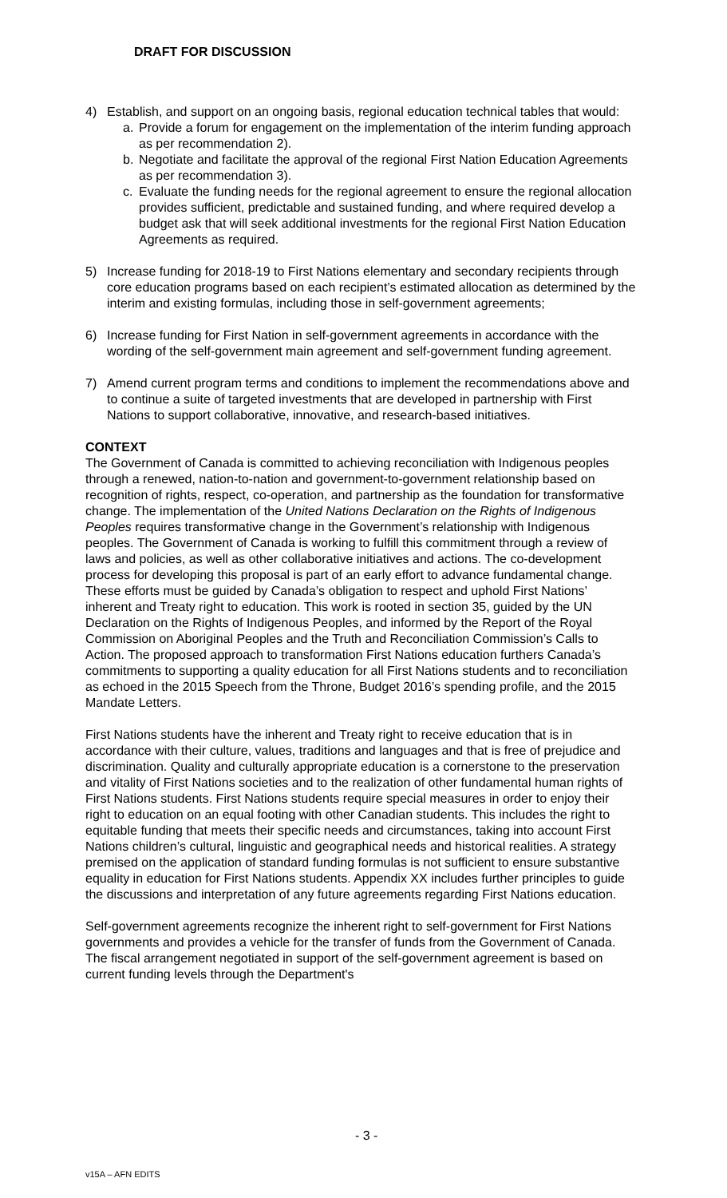DRAFT FOR DISCUSSION
4) Establish, and support on an ongoing basis, regional education technical tables that would:
a. Provide a forum for engagement on the implementation of the interim funding approach as per recommendation 2).
b. Negotiate and facilitate the approval of the regional First Nation Education Agreements as per recommendation 3).
c. Evaluate the funding needs for the regional agreement to ensure the regional allocation provides sufficient, predictable and sustained funding, and where required develop a budget ask that will seek additional investments for the regional First Nation Education Agreements as required.
5) Increase funding for 2018-19 to First Nations elementary and secondary recipients through core education programs based on each recipient’s estimated allocation as determined by the interim and existing formulas, including those in self-government agreements;
6) Increase funding for First Nation in self-government agreements in accordance with the wording of the self-government main agreement and self-government funding agreement.
7) Amend current program terms and conditions to implement the recommendations above and to continue a suite of targeted investments that are developed in partnership with First Nations to support collaborative, innovative, and research-based initiatives.
CONTEXT
The Government of Canada is committed to achieving reconciliation with Indigenous peoples through a renewed, nation-to-nation and government-to-government relationship based on recognition of rights, respect, co-operation, and partnership as the foundation for transformative change. The implementation of the United Nations Declaration on the Rights of Indigenous Peoples requires transformative change in the Government’s relationship with Indigenous peoples. The Government of Canada is working to fulfill this commitment through a review of laws and policies, as well as other collaborative initiatives and actions. The co-development process for developing this proposal is part of an early effort to advance fundamental change. These efforts must be guided by Canada’s obligation to respect and uphold First Nations’ inherent and Treaty right to education. This work is rooted in section 35, guided by the UN Declaration on the Rights of Indigenous Peoples, and informed by the Report of the Royal Commission on Aboriginal Peoples and the Truth and Reconciliation Commission’s Calls to Action. The proposed approach to transformation First Nations education furthers Canada’s commitments to supporting a quality education for all First Nations students and to reconciliation as echoed in the 2015 Speech from the Throne, Budget 2016’s spending profile, and the 2015 Mandate Letters.
First Nations students have the inherent and Treaty right to receive education that is in accordance with their culture, values, traditions and languages and that is free of prejudice and discrimination. Quality and culturally appropriate education is a cornerstone to the preservation and vitality of First Nations societies and to the realization of other fundamental human rights of First Nations students. First Nations students require special measures in order to enjoy their right to education on an equal footing with other Canadian students. This includes the right to equitable funding that meets their specific needs and circumstances, taking into account First Nations children’s cultural, linguistic and geographical needs and historical realities. A strategy premised on the application of standard funding formulas is not sufficient to ensure substantive equality in education for First Nations students. Appendix XX includes further principles to guide the discussions and interpretation of any future agreements regarding First Nations education.
Self-government agreements recognize the inherent right to self-government for First Nations governments and provides a vehicle for the transfer of funds from the Government of Canada. The fiscal arrangement negotiated in support of the self-government agreement is based on current funding levels through the Department's
- 3 -
v15A – AFN EDITS